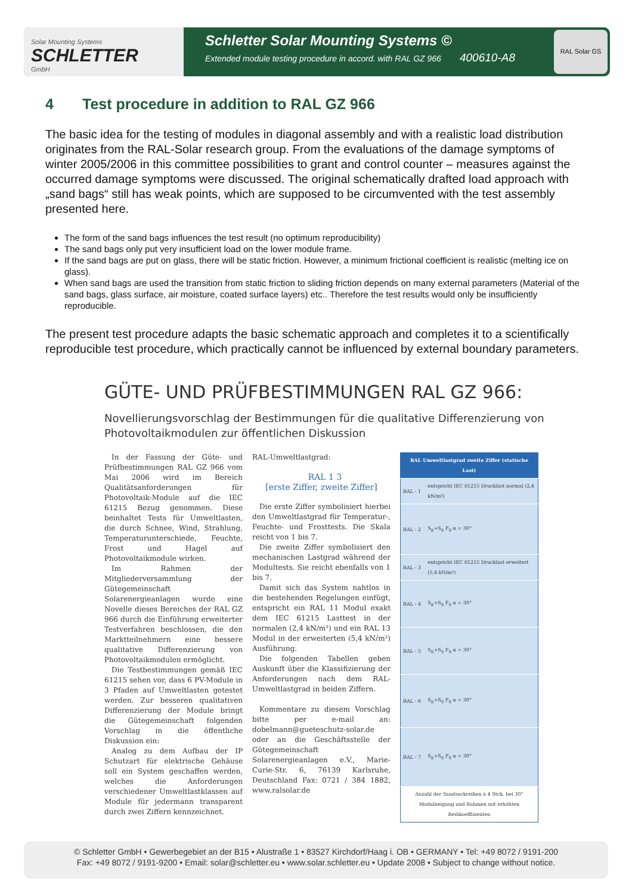Solar Mounting Systems
SCHLETTER
GmbH
Schletter Solar Mounting Systems ©
Extended module testing procedure in accord. with RAL GZ 966 400610-A8
RAL Solar GS
4 Test procedure in addition to RAL GZ 966
The basic idea for the testing of modules in diagonal assembly and with a realistic load distribution originates from the RAL-Solar research group. From the evaluations of the damage symptoms of winter 2005/2006 in this committee possibilities to grant and control counter – measures against the occurred damage symptoms were discussed. The original schematically drafted load approach with „sand bags“ still has weak points, which are supposed to be circumvented with the test assembly presented here.
The form of the sand bags influences the test result (no optimum reproducibility)
The sand bags only put very insufficient load on the lower module frame.
If the sand bags are put on glass, there will be static friction. However, a minimum frictional coefficient is realistic (melting ice on glass).
When sand bags are used the transition from static friction to sliding friction depends on many external parameters (Material of the sand bags, glass surface, air moisture, coated surface layers) etc.. Therefore the test results would only be insufficiently reproducible.
The present test procedure adapts the basic schematic approach and completes it to a scientifically reproducible test procedure, which practically cannot be influenced by external boundary parameters.
GÜTE- UND PRÜFBESTIMMUNGEN RAL GZ 966:
Novellierungsvorschlag der Bestimmungen für die qualitative Differenzierung von Photovoltaikmodulen zur öffentlichen Diskussion
In der Fassung der Güte- und Prüfbestimmungen RAL GZ 966 vom Mai 2006 wird im Bereich Qualitätsanforderungen für Photovoltaik-Module auf die IEC 61215 Bezug genommen. Diese beinhaltet Tests für Umweltlasten, die durch Schnee, Wind, Strahlung, Temperaturunterschiede, Feuchte, Frost und Hagel auf Photovoltaikmodule wirken.
Im Rahmen der Mitgliederversammlung der Gütegemeinschaft Solarenergieanlagen wurde eine Novelle dieses Bereiches der RAL GZ 966 durch die Einführung erweiterter Testverfahren beschlossen, die den Marktteilnehmern eine bessere qualitative Differenzierung von Photovoltaikmodulen ermöglicht.
Die Testbestimmungen gemäß IEC 61215 sehen vor, dass 6 PV-Module in 3 Pfaden auf Umweltlasten getestet werden. Zur besseren qualitativen Differenzierung der Module bringt die Gütegemeinschaft folgenden Vorschlag in die öffentliche Diskussion ein:
Analog zu dem Aufbau der IP Schutzart für elektrische Gehäuse soll ein System geschaffen werden, welches die Anforderungen verschiedener Umweltlastklassen auf Module für jedermann transparent durch zwei Ziffern kennzeichnet.
RAL-Umweltlastgrad:
RAL 1 3
[erste Ziffer, zweite Ziffer]
Die erste Ziffer symbolisiert hierbei den Umweltlastgrad für Temperatur-, Feuchte- und Frosttests. Die Skala reicht von 1 bis 7.
Die zweite Ziffer symbolisiert den mechanischen Lastgrad während der Modultests. Sie reicht ebenfalls von 1 bis 7.
Damit sich das System nahtlos in die bestehenden Regelungen einfügt, entspricht ein RAL 11 Modul exakt dem IEC 61215 Lasttest in der normalen (2,4 kN/m²) und ein RAL 13 Modul in der erweiterten (5,4 kN/m²) Ausführung.
Die folgenden Tabellen geben Auskunft über die Klassifizierung der Anforderungen nach dem RAL-Umweltlastgrad in beiden Ziffern.
Kommentare zu diesem Vorschlag bitte per e-mail an: dobelmann@gueteschutz-solar.de oder an die Geschäftsstelle der Gütegemeinschaft Solarenergieanlagen e.V., Marie-Curie-Str. 6, 76139 Karlsruhe, Deutschland Fax: 0721 / 384 1882, www.ralsolar.de
| RAL Umweltlastgrad zweite Ziffer (statische Last) | |
| --- | --- |
| RAL - 1 | entspricht IEC 61215 Drucklast normal (2,4 kN/m²) |
| RAL - 2 | S<sub>K</sub>+S<sub>S</sub> F<sub>S</sub> α = 30° |
| RAL - 3 | entspricht IEC 61215 Drucklast erweitert (5,4 kN/m²) |
| RAL - 4 | S<sub>K</sub>+S<sub>S</sub> F<sub>S</sub> α = 30° |
| RAL - 5 | S<sub>K</sub>+S<sub>S</sub> F<sub>S</sub> α = 30° |
| RAL - 6 | S<sub>K</sub>+S<sub>S</sub> F<sub>S</sub> α = 30° |
| RAL - 7 | S<sub>K</sub>+S<sub>S</sub> F<sub>S</sub> α = 30° |
| Anzahl der Sandsackreihen à 4 Stck. bei 30° Modulneigung und Rahmen mit erhöhten Reibkoeffizienten | |
© Schletter GmbH • Gewerbegebiet an der B15 • Alustraße 1 • 83527 Kirchdorf/Haag i. OB • GERMANY • Tel: +49 8072 / 9191-200
Fax: +49 8072 / 9191-9200 • Email: solar@schletter.eu • www.solar.schletter.eu • Update 2008 • Subject to change without notice.